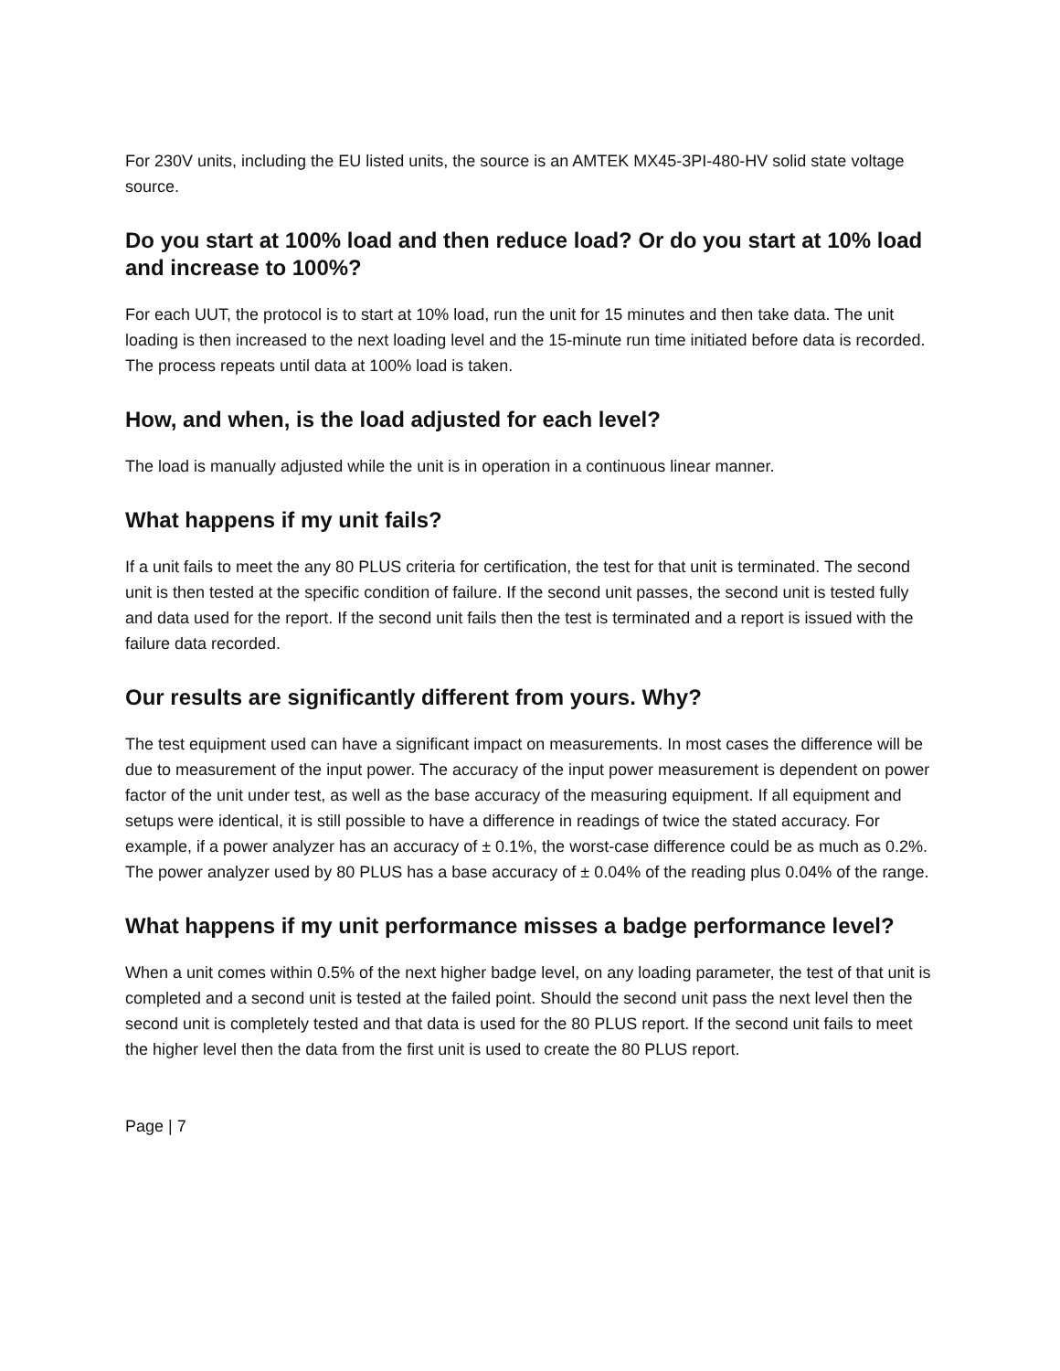For 230V units, including the EU listed units, the source is an AMTEK MX45-3PI-480-HV solid state voltage source.
Do you start at 100% load and then reduce load? Or do you start at 10% load and increase to 100%?
For each UUT, the protocol is to start at 10% load, run the unit for 15 minutes and then take data. The unit loading is then increased to the next loading level and the 15-minute run time initiated before data is recorded. The process repeats until data at 100% load is taken.
How, and when, is the load adjusted for each level?
The load is manually adjusted while the unit is in operation in a continuous linear manner.
What happens if my unit fails?
If a unit fails to meet the any 80 PLUS criteria for certification, the test for that unit is terminated. The second unit is then tested at the specific condition of failure. If the second unit passes, the second unit is tested fully and data used for the report. If the second unit fails then the test is terminated and a report is issued with the failure data recorded.
Our results are significantly different from yours. Why?
The test equipment used can have a significant impact on measurements. In most cases the difference will be due to measurement of the input power. The accuracy of the input power measurement is dependent on power factor of the unit under test, as well as the base accuracy of the measuring equipment. If all equipment and setups were identical, it is still possible to have a difference in readings of twice the stated accuracy. For example, if a power analyzer has an accuracy of ± 0.1%, the worst-case difference could be as much as 0.2%. The power analyzer used by 80 PLUS has a base accuracy of ± 0.04% of the reading plus 0.04% of the range.
What happens if my unit performance misses a badge performance level?
When a unit comes within 0.5% of the next higher badge level, on any loading parameter, the test of that unit is completed and a second unit is tested at the failed point. Should the second unit pass the next level then the second unit is completely tested and that data is used for the 80 PLUS report. If the second unit fails to meet the higher level then the data from the first unit is used to create the 80 PLUS report.
Page | 7